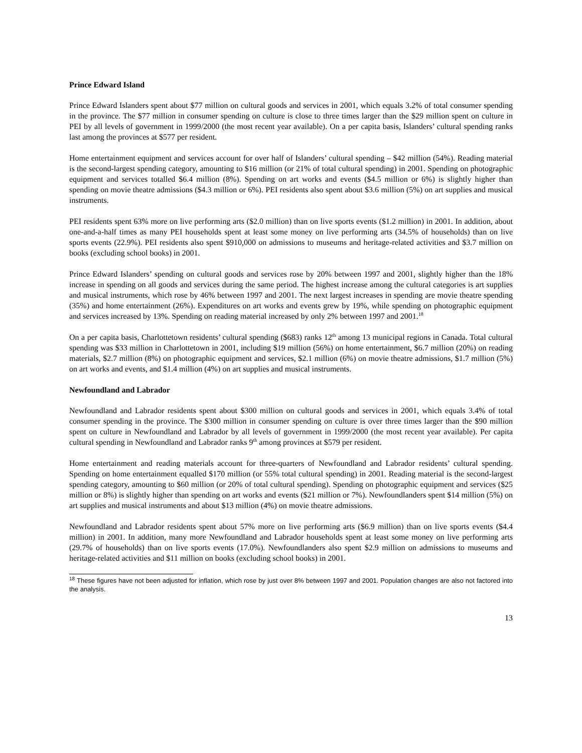Prince Edward Island
Prince Edward Islanders spent about $77 million on cultural goods and services in 2001, which equals 3.2% of total consumer spending in the province. The $77 million in consumer spending on culture is close to three times larger than the $29 million spent on culture in PEI by all levels of government in 1999/2000 (the most recent year available). On a per capita basis, Islanders’ cultural spending ranks last among the provinces at $577 per resident.
Home entertainment equipment and services account for over half of Islanders’ cultural spending – $42 million (54%). Reading material is the second-largest spending category, amounting to $16 million (or 21% of total cultural spending) in 2001. Spending on photographic equipment and services totalled $6.4 million (8%). Spending on art works and events ($4.5 million or 6%) is slightly higher than spending on movie theatre admissions ($4.3 million or 6%). PEI residents also spent about $3.6 million (5%) on art supplies and musical instruments.
PEI residents spent 63% more on live performing arts ($2.0 million) than on live sports events ($1.2 million) in 2001. In addition, about one-and-a-half times as many PEI households spent at least some money on live performing arts (34.5% of households) than on live sports events (22.9%). PEI residents also spent $910,000 on admissions to museums and heritage-related activities and $3.7 million on books (excluding school books) in 2001.
Prince Edward Islanders’ spending on cultural goods and services rose by 20% between 1997 and 2001, slightly higher than the 18% increase in spending on all goods and services during the same period. The highest increase among the cultural categories is art supplies and musical instruments, which rose by 46% between 1997 and 2001. The next largest increases in spending are movie theatre spending (35%) and home entertainment (26%). Expenditures on art works and events grew by 19%, while spending on photographic equipment and services increased by 13%. Spending on reading material increased by only 2% between 1997 and 2001.<sup>18</sup>
On a per capita basis, Charlottetown residents’ cultural spending ($683) ranks 12<sup>th</sup> among 13 municipal regions in Canada. Total cultural spending was $33 million in Charlottetown in 2001, including $19 million (56%) on home entertainment, $6.7 million (20%) on reading materials, $2.7 million (8%) on photographic equipment and services, $2.1 million (6%) on movie theatre admissions, $1.7 million (5%) on art works and events, and $1.4 million (4%) on art supplies and musical instruments.
Newfoundland and Labrador
Newfoundland and Labrador residents spent about $300 million on cultural goods and services in 2001, which equals 3.4% of total consumer spending in the province. The $300 million in consumer spending on culture is over three times larger than the $90 million spent on culture in Newfoundland and Labrador by all levels of government in 1999/2000 (the most recent year available). Per capita cultural spending in Newfoundland and Labrador ranks 9<sup>th</sup> among provinces at $579 per resident.
Home entertainment and reading materials account for three-quarters of Newfoundland and Labrador residents’ cultural spending. Spending on home entertainment equalled $170 million (or 55% total cultural spending) in 2001. Reading material is the second-largest spending category, amounting to $60 million (or 20% of total cultural spending). Spending on photographic equipment and services ($25 million or 8%) is slightly higher than spending on art works and events ($21 million or 7%). Newfoundlanders spent $14 million (5%) on art supplies and musical instruments and about $13 million (4%) on movie theatre admissions.
Newfoundland and Labrador residents spent about 57% more on live performing arts ($6.9 million) than on live sports events ($4.4 million) in 2001. In addition, many more Newfoundland and Labrador households spent at least some money on live performing arts (29.7% of households) than on live sports events (17.0%). Newfoundlanders also spent $2.9 million on admissions to museums and heritage-related activities and $11 million on books (excluding school books) in 2001.
<sup>18</sup> These figures have not been adjusted for inflation, which rose by just over 8% between 1997 and 2001. Population changes are also not factored into the analysis.
13